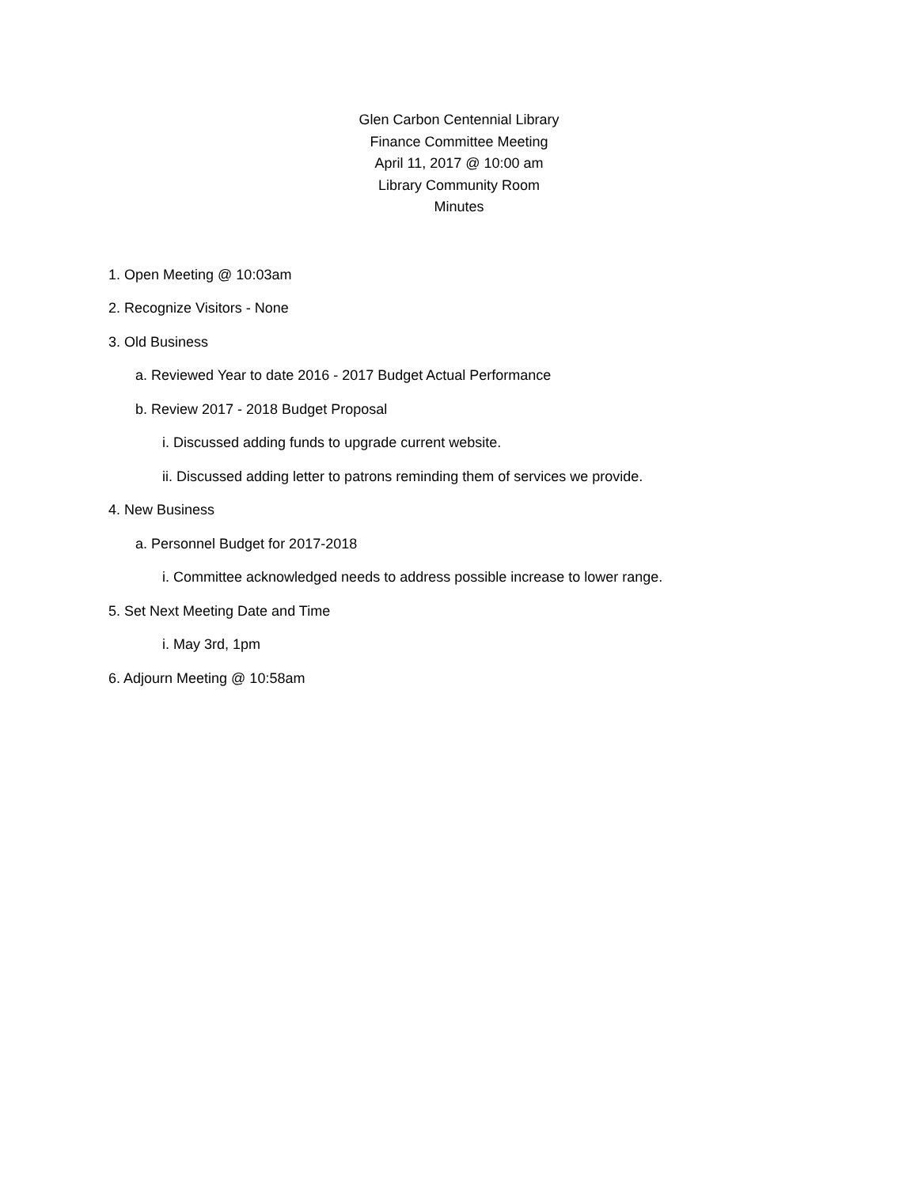Glen Carbon Centennial Library
Finance Committee Meeting
April 11, 2017 @ 10:00 am
Library Community Room
Minutes
1. Open Meeting @ 10:03am
2. Recognize Visitors - None
3. Old Business
a. Reviewed Year to date 2016 - 2017 Budget Actual Performance
b. Review 2017 - 2018 Budget Proposal
i. Discussed adding funds to upgrade current website.
ii. Discussed adding letter to patrons reminding them of services we provide.
4. New Business
a. Personnel Budget for 2017-2018
i. Committee acknowledged needs to address possible increase to lower range.
5. Set Next Meeting Date and Time
i. May 3rd, 1pm
6. Adjourn Meeting @ 10:58am